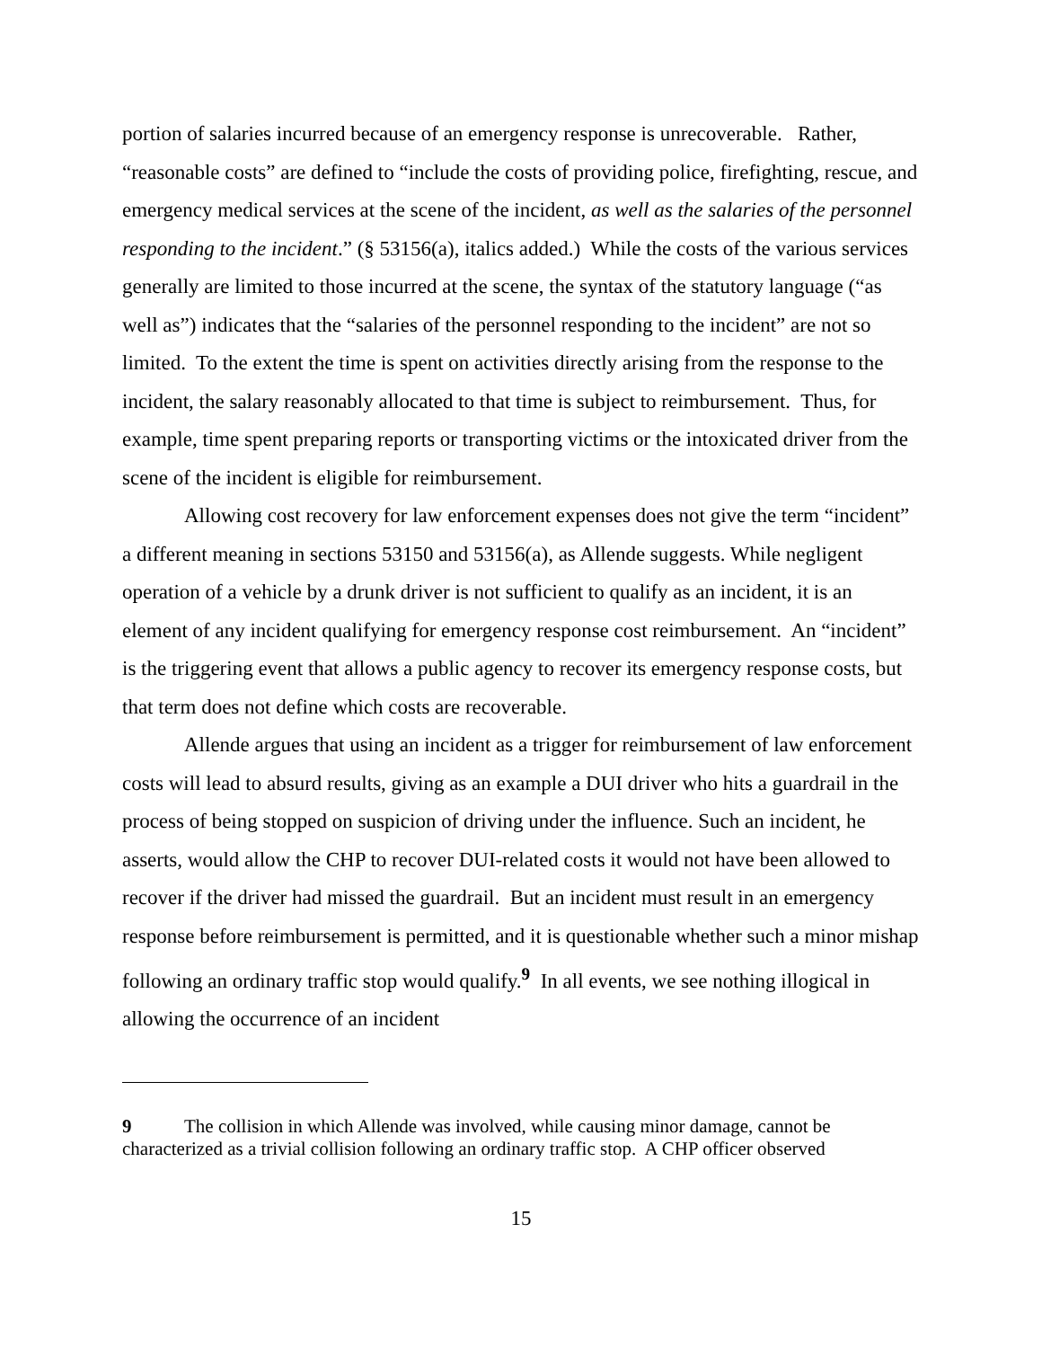portion of salaries incurred because of an emergency response is unrecoverable. Rather, “reasonable costs” are defined to “include the costs of providing police, firefighting, rescue, and emergency medical services at the scene of the incident, as well as the salaries of the personnel responding to the incident.” (§ 53156(a), italics added.) While the costs of the various services generally are limited to those incurred at the scene, the syntax of the statutory language (“as well as”) indicates that the “salaries of the personnel responding to the incident” are not so limited. To the extent the time is spent on activities directly arising from the response to the incident, the salary reasonably allocated to that time is subject to reimbursement. Thus, for example, time spent preparing reports or transporting victims or the intoxicated driver from the scene of the incident is eligible for reimbursement.
Allowing cost recovery for law enforcement expenses does not give the term “incident” a different meaning in sections 53150 and 53156(a), as Allende suggests. While negligent operation of a vehicle by a drunk driver is not sufficient to qualify as an incident, it is an element of any incident qualifying for emergency response cost reimbursement. An “incident” is the triggering event that allows a public agency to recover its emergency response costs, but that term does not define which costs are recoverable.
Allende argues that using an incident as a trigger for reimbursement of law enforcement costs will lead to absurd results, giving as an example a DUI driver who hits a guardrail in the process of being stopped on suspicion of driving under the influence. Such an incident, he asserts, would allow the CHP to recover DUI-related costs it would not have been allowed to recover if the driver had missed the guardrail. But an incident must result in an emergency response before reimbursement is permitted, and it is questionable whether such a minor mishap following an ordinary traffic stop would qualify.<sup>9</sup> In all events, we see nothing illogical in allowing the occurrence of an incident
9 The collision in which Allende was involved, while causing minor damage, cannot be characterized as a trivial collision following an ordinary traffic stop. A CHP officer observed
15